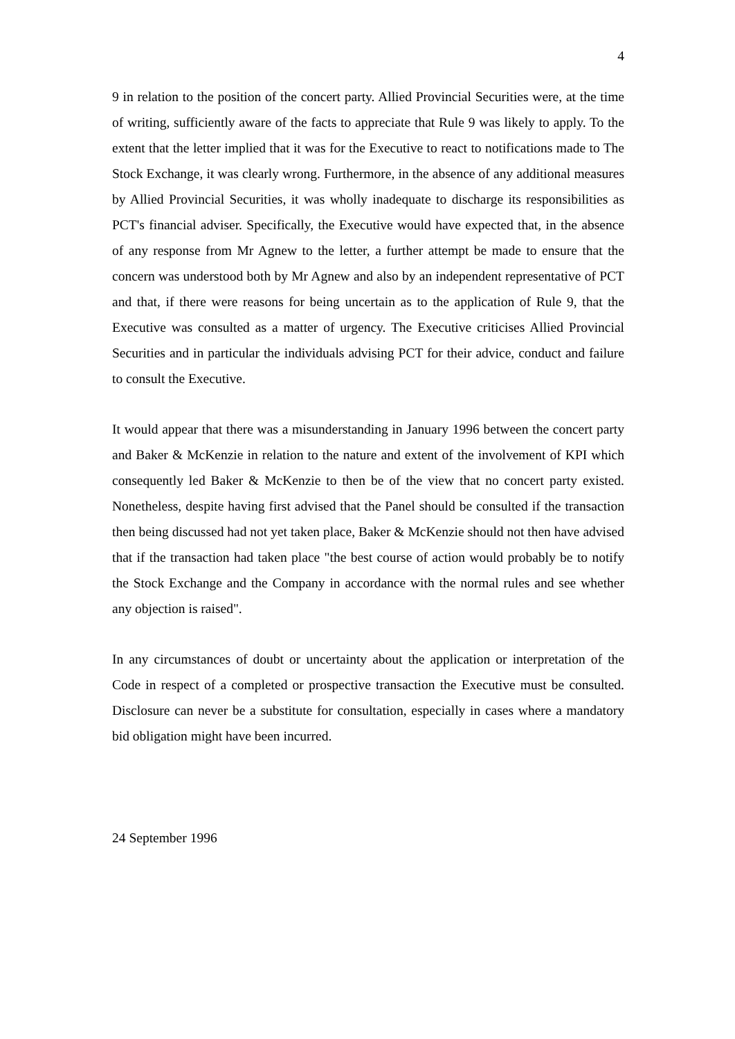4
9 in relation to the position of the concert party. Allied Provincial Securities were, at the time of writing, sufficiently aware of the facts to appreciate that Rule 9 was likely to apply. To the extent that the letter implied that it was for the Executive to react to notifications made to The Stock Exchange, it was clearly wrong. Furthermore, in the absence of any additional measures by Allied Provincial Securities, it was wholly inadequate to discharge its responsibilities as PCT's financial adviser. Specifically, the Executive would have expected that, in the absence of any response from Mr Agnew to the letter, a further attempt be made to ensure that the concern was understood both by Mr Agnew and also by an independent representative of PCT and that, if there were reasons for being uncertain as to the application of Rule 9, that the Executive was consulted as a matter of urgency. The Executive criticises Allied Provincial Securities and in particular the individuals advising PCT for their advice, conduct and failure to consult the Executive.
It would appear that there was a misunderstanding in January 1996 between the concert party and Baker & McKenzie in relation to the nature and extent of the involvement of KPI which consequently led Baker & McKenzie to then be of the view that no concert party existed. Nonetheless, despite having first advised that the Panel should be consulted if the transaction then being discussed had not yet taken place, Baker & McKenzie should not then have advised that if the transaction had taken place "the best course of action would probably be to notify the Stock Exchange and the Company in accordance with the normal rules and see whether any objection is raised".
In any circumstances of doubt or uncertainty about the application or interpretation of the Code in respect of a completed or prospective transaction the Executive must be consulted. Disclosure can never be a substitute for consultation, especially in cases where a mandatory bid obligation might have been incurred.
24 September 1996